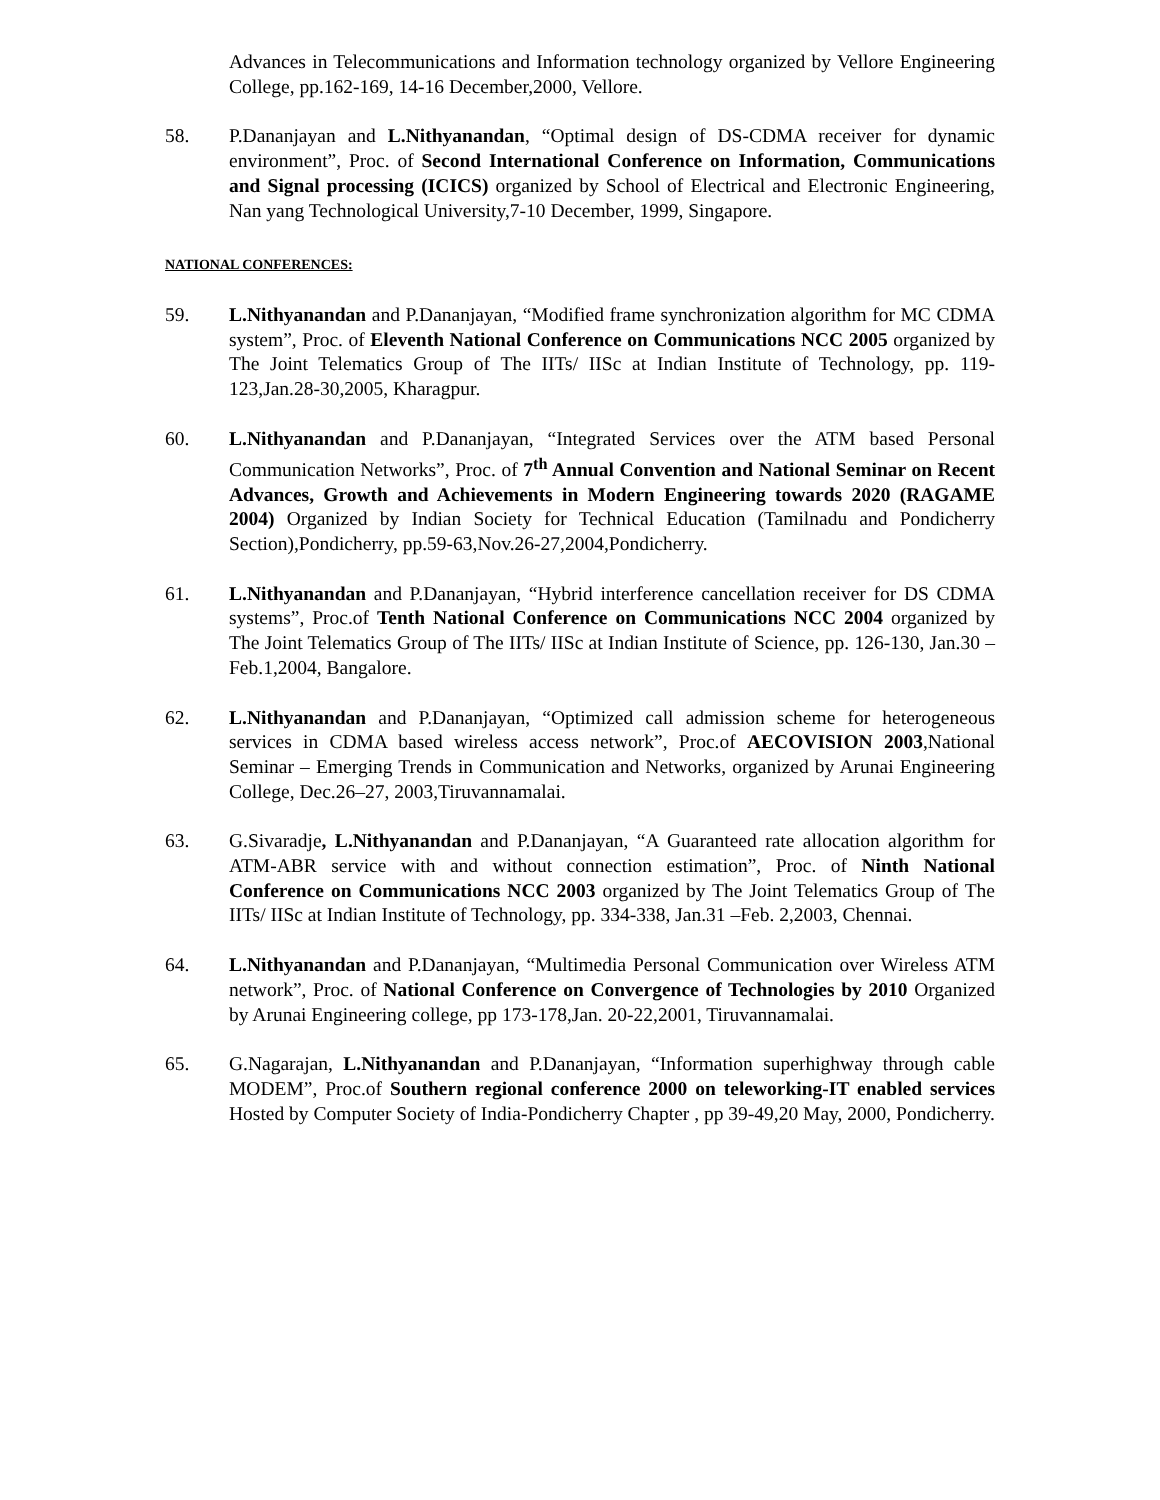Advances in Telecommunications and Information technology organized by Vellore Engineering College, pp.162-169, 14-16 December,2000, Vellore.
58. P.Dananjayan and L.Nithyanandan, “Optimal design of DS-CDMA receiver for dynamic environment”, Proc. of Second International Conference on Information, Communications and Signal processing (ICICS) organized by School of Electrical and Electronic Engineering, Nan yang Technological University,7-10 December, 1999, Singapore.
NATIONAL CONFERENCES:
59. L.Nithyanandan and P.Dananjayan, “Modified frame synchronization algorithm for MC CDMA system”, Proc. of Eleventh National Conference on Communications NCC 2005 organized by The Joint Telematics Group of The IITs/ IISc at Indian Institute of Technology, pp. 119-123,Jan.28-30,2005, Kharagpur.
60. L.Nithyanandan and P.Dananjayan, “Integrated Services over the ATM based Personal Communication Networks”, Proc. of 7<sup>th</sup> Annual Convention and National Seminar on Recent Advances, Growth and Achievements in Modern Engineering towards 2020 (RAGAME 2004) Organized by Indian Society for Technical Education (Tamilnadu and Pondicherry Section),Pondicherry, pp.59-63,Nov.26-27,2004,Pondicherry.
61. L.Nithyanandan and P.Dananjayan, “Hybrid interference cancellation receiver for DS CDMA systems”, Proc.of Tenth National Conference on Communications NCC 2004 organized by The Joint Telematics Group of The IITs/ IISc at Indian Institute of Science, pp. 126-130, Jan.30 –Feb.1,2004, Bangalore.
62. L.Nithyanandan and P.Dananjayan, “Optimized call admission scheme for heterogeneous services in CDMA based wireless access network”, Proc.of AECOVISION 2003,National Seminar – Emerging Trends in Communication and Networks, organized by Arunai Engineering College, Dec.26–27, 2003,Tiruvannamalai.
63. G.Sivaradje, L.Nithyanandan and P.Dananjayan, “A Guaranteed rate allocation algorithm for ATM-ABR service with and without connection estimation”, Proc. of Ninth National Conference on Communications NCC 2003 organized by The Joint Telematics Group of The IITs/ IISc at Indian Institute of Technology, pp. 334-338, Jan.31 –Feb. 2,2003, Chennai.
64. L.Nithyanandan and P.Dananjayan, “Multimedia Personal Communication over Wireless ATM network”, Proc. of National Conference on Convergence of Technologies by 2010 Organized by Arunai Engineering college, pp 173-178,Jan. 20-22,2001, Tiruvannamalai.
65. G.Nagarajan, L.Nithyanandan and P.Dananjayan, “Information superhighway through cable MODEM”, Proc.of Southern regional conference 2000 on teleworking-IT enabled services Hosted by Computer Society of India-Pondicherry Chapter , pp 39-49,20 May, 2000, Pondicherry.